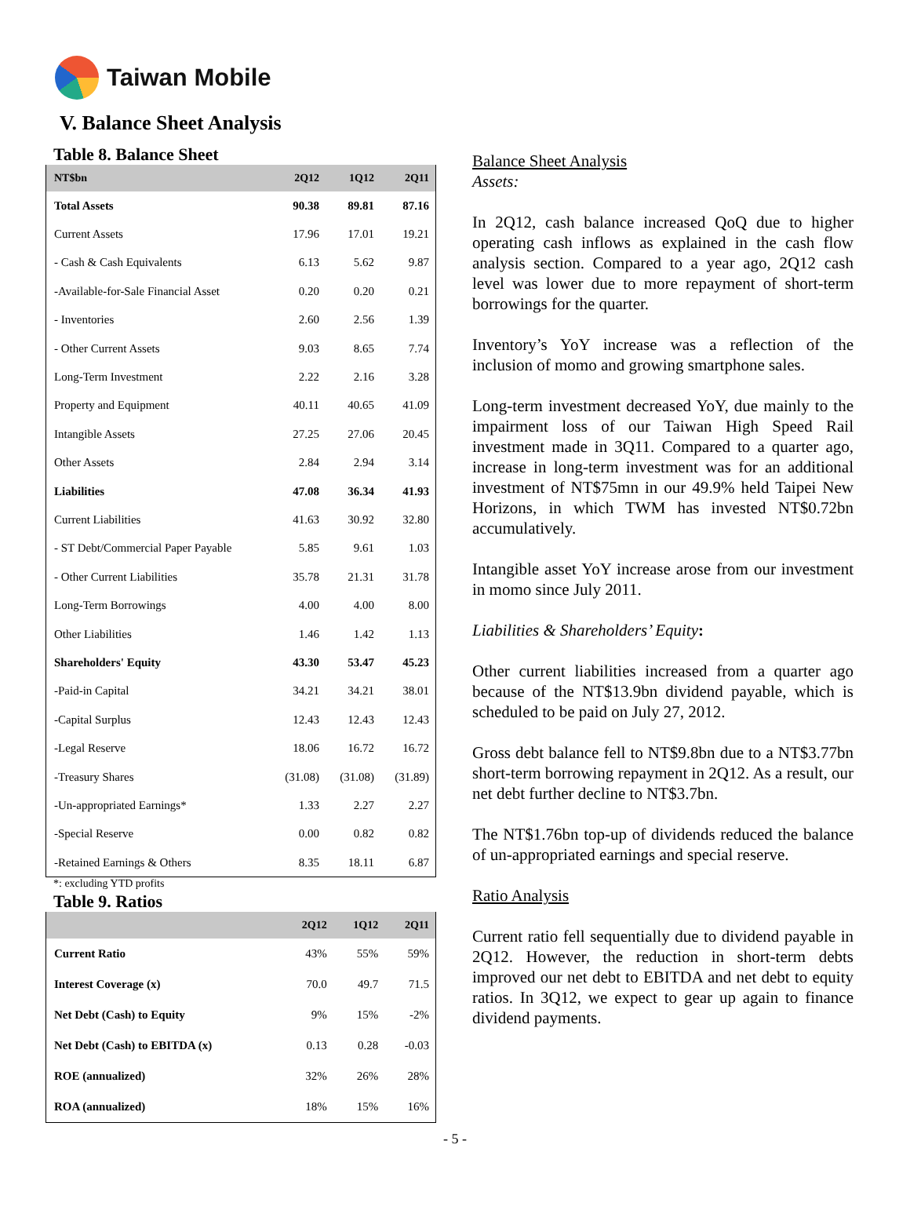Taiwan Mobile
V. Balance Sheet Analysis
Table 8. Balance Sheet
| NT$bn | 2Q12 | 1Q12 | 2Q11 |
| --- | --- | --- | --- |
| Total Assets | 90.38 | 89.81 | 87.16 |
| Current Assets | 17.96 | 17.01 | 19.21 |
| - Cash & Cash Equivalents | 6.13 | 5.62 | 9.87 |
| -Available-for-Sale Financial Asset | 0.20 | 0.20 | 0.21 |
| - Inventories | 2.60 | 2.56 | 1.39 |
| - Other Current Assets | 9.03 | 8.65 | 7.74 |
| Long-Term Investment | 2.22 | 2.16 | 3.28 |
| Property and Equipment | 40.11 | 40.65 | 41.09 |
| Intangible Assets | 27.25 | 27.06 | 20.45 |
| Other Assets | 2.84 | 2.94 | 3.14 |
| Liabilities | 47.08 | 36.34 | 41.93 |
| Current Liabilities | 41.63 | 30.92 | 32.80 |
| - ST Debt/Commercial Paper Payable | 5.85 | 9.61 | 1.03 |
| - Other Current Liabilities | 35.78 | 21.31 | 31.78 |
| Long-Term Borrowings | 4.00 | 4.00 | 8.00 |
| Other Liabilities | 1.46 | 1.42 | 1.13 |
| Shareholders' Equity | 43.30 | 53.47 | 45.23 |
| -Paid-in Capital | 34.21 | 34.21 | 38.01 |
| -Capital Surplus | 12.43 | 12.43 | 12.43 |
| -Legal Reserve | 18.06 | 16.72 | 16.72 |
| -Treasury Shares | (31.08) | (31.08) | (31.89) |
| -Un-appropriated Earnings* | 1.33 | 2.27 | 2.27 |
| -Special Reserve | 0.00 | 0.82 | 0.82 |
| -Retained Earnings & Others | 8.35 | 18.11 | 6.87 |
*: excluding YTD profits
Table 9. Ratios
| | 2Q12 | 1Q12 | 2Q11 |
| --- | --- | --- | --- |
| Current Ratio | 43% | 55% | 59% |
| Interest Coverage (x) | 70.0 | 49.7 | 71.5 |
| Net Debt (Cash) to Equity | 9% | 15% | -2% |
| Net Debt (Cash) to EBITDA (x) | 0.13 | 0.28 | -0.03 |
| ROE (annualized) | 32% | 26% | 28% |
| ROA (annualized) | 18% | 15% | 16% |
Balance Sheet Analysis
Assets:
In 2Q12, cash balance increased QoQ due to higher operating cash inflows as explained in the cash flow analysis section. Compared to a year ago, 2Q12 cash level was lower due to more repayment of short-term borrowings for the quarter.
Inventory’s YoY increase was a reflection of the inclusion of momo and growing smartphone sales.
Long-term investment decreased YoY, due mainly to the impairment loss of our Taiwan High Speed Rail investment made in 3Q11. Compared to a quarter ago, increase in long-term investment was for an additional investment of NT$75mn in our 49.9% held Taipei New Horizons, in which TWM has invested NT$0.72bn accumulatively.
Intangible asset YoY increase arose from our investment in momo since July 2011.
Liabilities & Shareholders’ Equity:
Other current liabilities increased from a quarter ago because of the NT$13.9bn dividend payable, which is scheduled to be paid on July 27, 2012.
Gross debt balance fell to NT$9.8bn due to a NT$3.77bn short-term borrowing repayment in 2Q12. As a result, our net debt further decline to NT$3.7bn.
The NT$1.76bn top-up of dividends reduced the balance of un-appropriated earnings and special reserve.
Ratio Analysis
Current ratio fell sequentially due to dividend payable in 2Q12. However, the reduction in short-term debts improved our net debt to EBITDA and net debt to equity ratios. In 3Q12, we expect to gear up again to finance dividend payments.
- 5 -